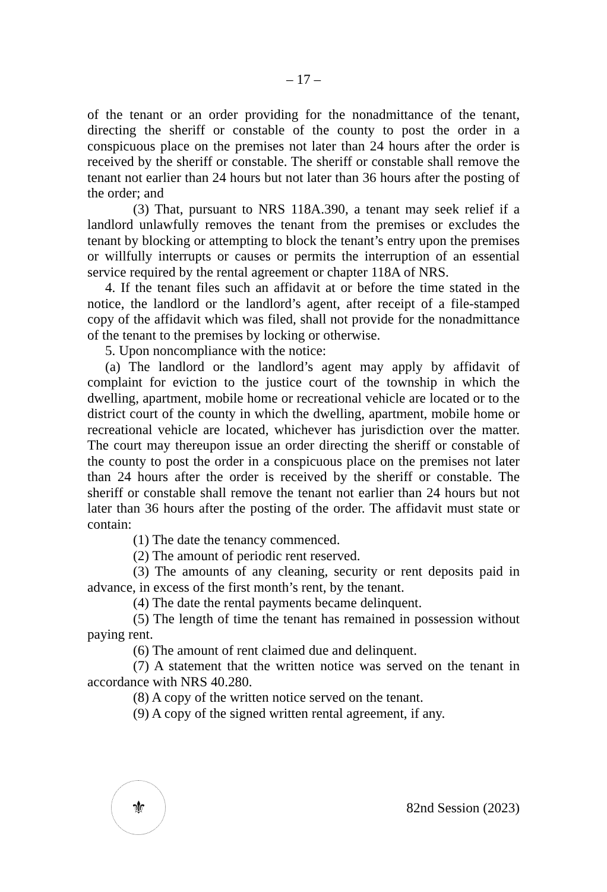– 17 –
of the tenant or an order providing for the nonadmittance of the tenant, directing the sheriff or constable of the county to post the order in a conspicuous place on the premises not later than 24 hours after the order is received by the sheriff or constable. The sheriff or constable shall remove the tenant not earlier than 24 hours but not later than 36 hours after the posting of the order; and
(3) That, pursuant to NRS 118A.390, a tenant may seek relief if a landlord unlawfully removes the tenant from the premises or excludes the tenant by blocking or attempting to block the tenant’s entry upon the premises or willfully interrupts or causes or permits the interruption of an essential service required by the rental agreement or chapter 118A of NRS.
4. If the tenant files such an affidavit at or before the time stated in the notice, the landlord or the landlord’s agent, after receipt of a file-stamped copy of the affidavit which was filed, shall not provide for the nonadmittance of the tenant to the premises by locking or otherwise.
5. Upon noncompliance with the notice:
(a) The landlord or the landlord’s agent may apply by affidavit of complaint for eviction to the justice court of the township in which the dwelling, apartment, mobile home or recreational vehicle are located or to the district court of the county in which the dwelling, apartment, mobile home or recreational vehicle are located, whichever has jurisdiction over the matter. The court may thereupon issue an order directing the sheriff or constable of the county to post the order in a conspicuous place on the premises not later than 24 hours after the order is received by the sheriff or constable. The sheriff or constable shall remove the tenant not earlier than 24 hours but not later than 36 hours after the posting of the order. The affidavit must state or contain:
(1) The date the tenancy commenced.
(2) The amount of periodic rent reserved.
(3) The amounts of any cleaning, security or rent deposits paid in advance, in excess of the first month’s rent, by the tenant.
(4) The date the rental payments became delinquent.
(5) The length of time the tenant has remained in possession without paying rent.
(6) The amount of rent claimed due and delinquent.
(7) A statement that the written notice was served on the tenant in accordance with NRS 40.280.
(8) A copy of the written notice served on the tenant.
(9) A copy of the signed written rental agreement, if any.
⚜
82nd Session (2023)